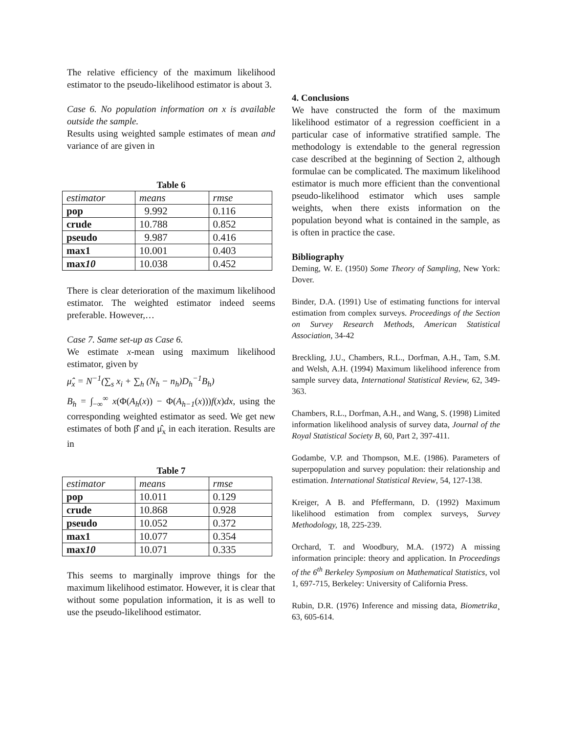The relative efficiency of the maximum likelihood estimator to the pseudo-likelihood estimator is about 3.
Case 6. No population information on x is available outside the sample.
Results using weighted sample estimates of mean and variance of are given in
Table 6
| estimator | means | rmse |
| pop | 9.992 | 0.116 |
| crude | 10.788 | 0.852 |
| pseudo | 9.987 | 0.416 |
| max1 | 10.001 | 0.403 |
| max 10 | 10.038 | 0.452 |
There is clear deterioration of the maximum likelihood estimator. The weighted estimator indeed seems preferable. However,…
Case 7. Same set-up as Case 6.
We estimate x-mean using maximum likelihood estimator, given by
μ̂<sub>x</sub> = N<sup>−1</sup>(∑<sub>s</sub> x<sub>i</sub> + ∑<sub>h</sub> (N<sub>h</sub> − n<sub>h</sub>)D<sub>h</sub><sup>−1</sup>B<sub>h</sub>)
B<sub>h</sub> = ∫<sub>−∞</sub><sup>∞</sup> x(Φ(A<sub>h</sub>(x)) − Φ(A<sub>h−1</sub>(x)))f(x)dx, using the corresponding weighted estimator as seed. We get new estimates of both β̂ and μ̂<sub>x</sub> in each iteration. Results are in
Table 7
| estimator | means | rmse |
| pop | 10.011 | 0.129 |
| crude | 10.868 | 0.928 |
| pseudo | 10.052 | 0.372 |
| max1 | 10.077 | 0.354 |
| max 10 | 10.071 | 0.335 |
This seems to marginally improve things for the maximum likelihood estimator. However, it is clear that without some population information, it is as well to use the pseudo-likelihood estimator.
4. Conclusions
We have constructed the form of the maximum likelihood estimator of a regression coefficient in a particular case of informative stratified sample. The methodology is extendable to the general regression case described at the beginning of Section 2, although formulae can be complicated. The maximum likelihood estimator is much more efficient than the conventional pseudo-likelihood estimator which uses sample weights, when there exists information on the population beyond what is contained in the sample, as is often in practice the case.
Bibliography
Deming, W. E. (1950) Some Theory of Sampling, New York: Dover.
Binder, D.A. (1991) Use of estimating functions for interval estimation from complex surveys. Proceedings of the Section on Survey Research Methods, American Statistical Association, 34-42
Breckling, J.U., Chambers, R.L., Dorfman, A.H., Tam, S.M. and Welsh, A.H. (1994) Maximum likelihood inference from sample survey data, International Statistical Review, 62, 349-363.
Chambers, R.L., Dorfman, A.H., and Wang, S. (1998) Limited information likelihood analysis of survey data, Journal of the Royal Statistical Society B, 60, Part 2, 397-411.
Godambe, V.P. and Thompson, M.E. (1986). Parameters of superpopulation and survey population: their relationship and estimation. International Statistical Review, 54, 127-138.
Kreiger, A B. and Pfeffermann, D. (1992) Maximum likelihood estimation from complex surveys, Survey Methodology, 18, 225-239.
Orchard, T. and Woodbury, M.A. (1972) A missing information principle: theory and application. In Proceedings of the 6<sup>th</sup> Berkeley Symposium on Mathematical Statistics, vol 1, 697-715, Berkeley: University of California Press.
Rubin, D.R. (1976) Inference and missing data, Biometrika¸ 63, 605-614.